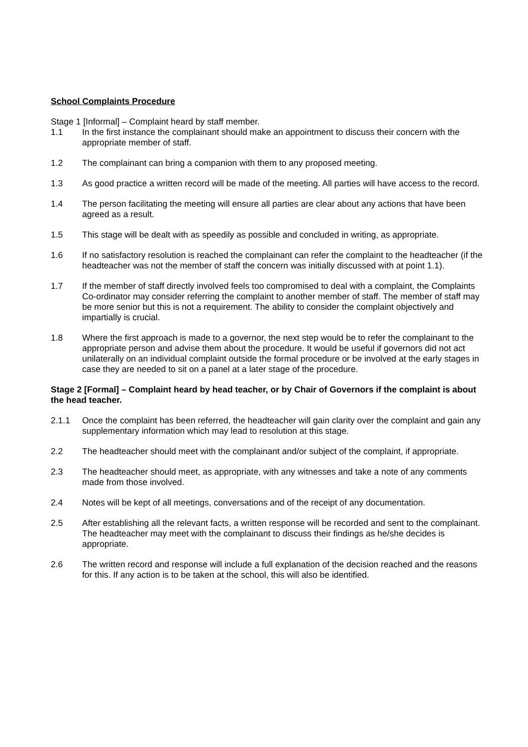School Complaints Procedure
Stage 1 [Informal] – Complaint heard by staff member.
1.1 In the first instance the complainant should make an appointment to discuss their concern with the appropriate member of staff.
1.2 The complainant can bring a companion with them to any proposed meeting.
1.3 As good practice a written record will be made of the meeting. All parties will have access to the record.
1.4 The person facilitating the meeting will ensure all parties are clear about any actions that have been agreed as a result.
1.5 This stage will be dealt with as speedily as possible and concluded in writing, as appropriate.
1.6 If no satisfactory resolution is reached the complainant can refer the complaint to the headteacher (if the headteacher was not the member of staff the concern was initially discussed with at point 1.1).
1.7 If the member of staff directly involved feels too compromised to deal with a complaint, the Complaints Co-ordinator may consider referring the complaint to another member of staff. The member of staff may be more senior but this is not a requirement. The ability to consider the complaint objectively and impartially is crucial.
1.8 Where the first approach is made to a governor, the next step would be to refer the complainant to the appropriate person and advise them about the procedure. It would be useful if governors did not act unilaterally on an individual complaint outside the formal procedure or be involved at the early stages in case they are needed to sit on a panel at a later stage of the procedure.
Stage 2 [Formal] – Complaint heard by head teacher, or by Chair of Governors if the complaint is about the head teacher.
2.1.1 Once the complaint has been referred, the headteacher will gain clarity over the complaint and gain any supplementary information which may lead to resolution at this stage.
2.2 The headteacher should meet with the complainant and/or subject of the complaint, if appropriate.
2.3 The headteacher should meet, as appropriate, with any witnesses and take a note of any comments made from those involved.
2.4 Notes will be kept of all meetings, conversations and of the receipt of any documentation.
2.5 After establishing all the relevant facts, a written response will be recorded and sent to the complainant. The headteacher may meet with the complainant to discuss their findings as he/she decides is appropriate.
2.6 The written record and response will include a full explanation of the decision reached and the reasons for this. If any action is to be taken at the school, this will also be identified.